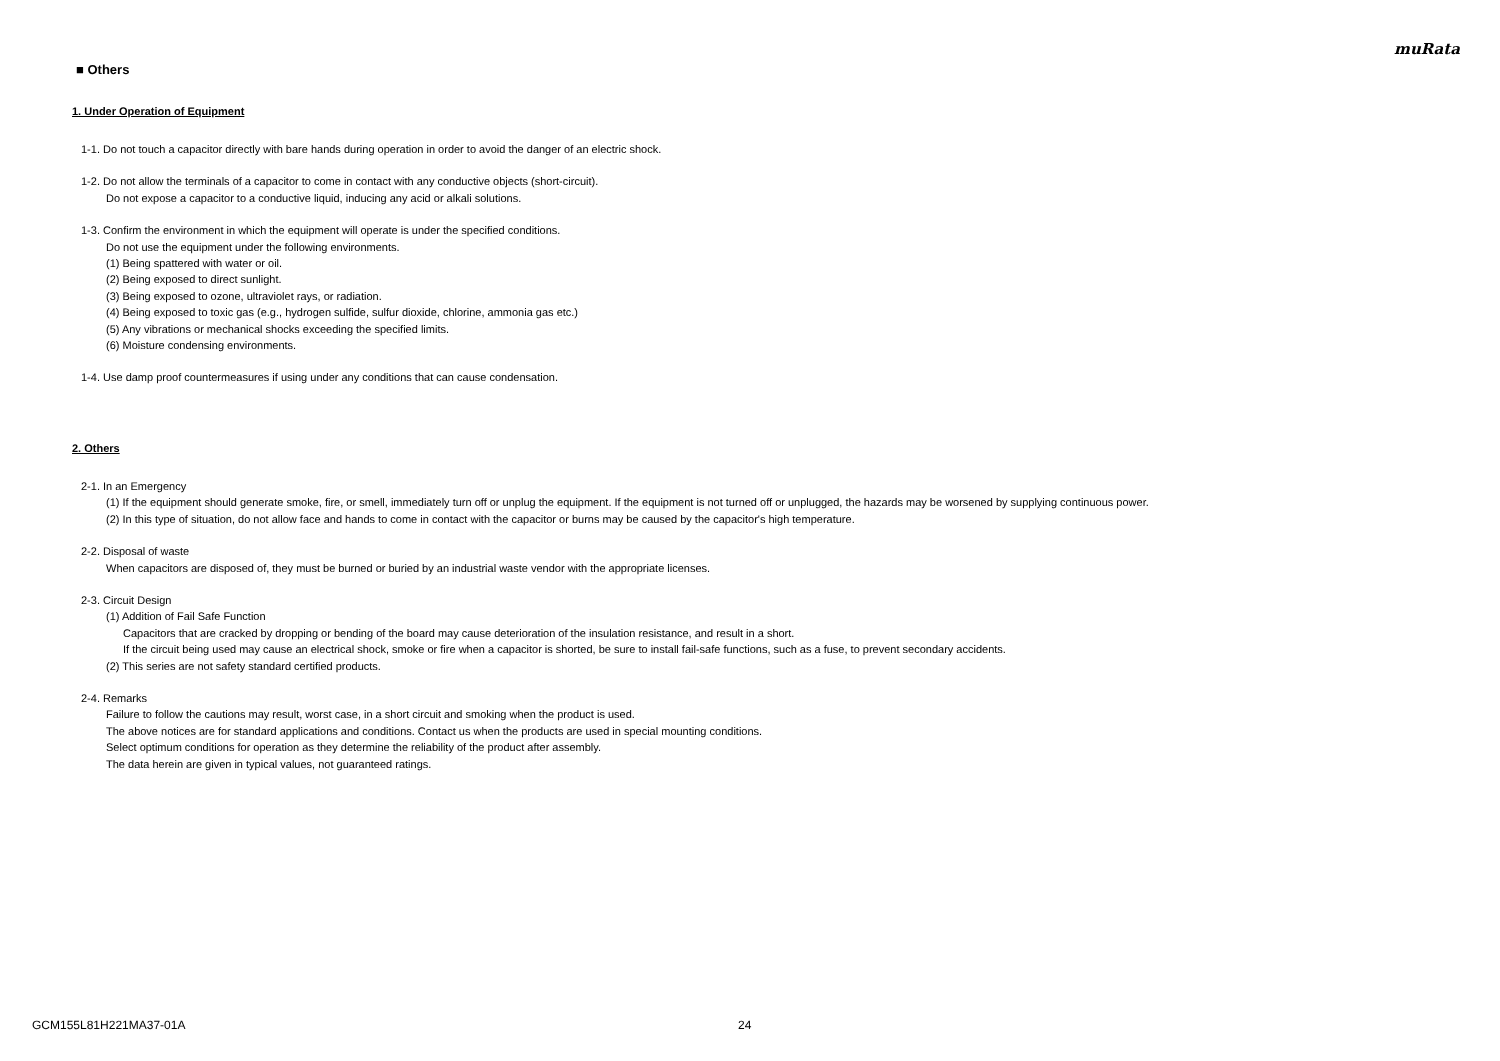muRata
■ Others
1. Under Operation of Equipment
1-1. Do not touch a capacitor directly with bare hands during operation in order to avoid the danger of an electric shock.
1-2. Do not allow the terminals of a capacitor to come in contact with any conductive objects (short-circuit).
Do not expose a capacitor to a conductive liquid, inducing any acid or alkali solutions.
1-3. Confirm the environment in which the equipment will operate is under the specified conditions.
Do not use the equipment under the following environments.
(1) Being spattered with water or oil.
(2) Being exposed to direct sunlight.
(3) Being exposed to ozone, ultraviolet rays, or radiation.
(4) Being exposed to toxic gas (e.g., hydrogen sulfide, sulfur dioxide, chlorine, ammonia gas etc.)
(5) Any vibrations or mechanical shocks exceeding the specified limits.
(6) Moisture condensing environments.
1-4. Use damp proof countermeasures if using under any conditions that can cause condensation.
2. Others
2-1. In an Emergency
(1) If the equipment should generate smoke, fire, or smell, immediately turn off or unplug the equipment. If the equipment is not turned off or unplugged, the hazards may be worsened by supplying continuous power.
(2) In this type of situation, do not allow face and hands to come in contact with the capacitor or burns may be caused by the capacitor's high temperature.
2-2. Disposal of waste
When capacitors are disposed of, they must be burned or buried by an industrial waste vendor with the appropriate licenses.
2-3. Circuit Design
(1) Addition of Fail Safe Function
Capacitors that are cracked by dropping or bending of the board may cause deterioration of the insulation resistance, and result in a short.
If the circuit being used may cause an electrical shock, smoke or fire when a capacitor is shorted, be sure to install fail-safe functions, such as a fuse, to prevent secondary accidents.
(2) This series are not safety standard certified products.
2-4. Remarks
Failure to follow the cautions may result, worst case, in a short circuit and smoking when the product is used.
The above notices are for standard applications and conditions. Contact us when the products are used in special mounting conditions.
Select optimum conditions for operation as they determine the reliability of the product after assembly.
The data herein are given in typical values, not guaranteed ratings.
GCM155L81H221MA37-01A 24